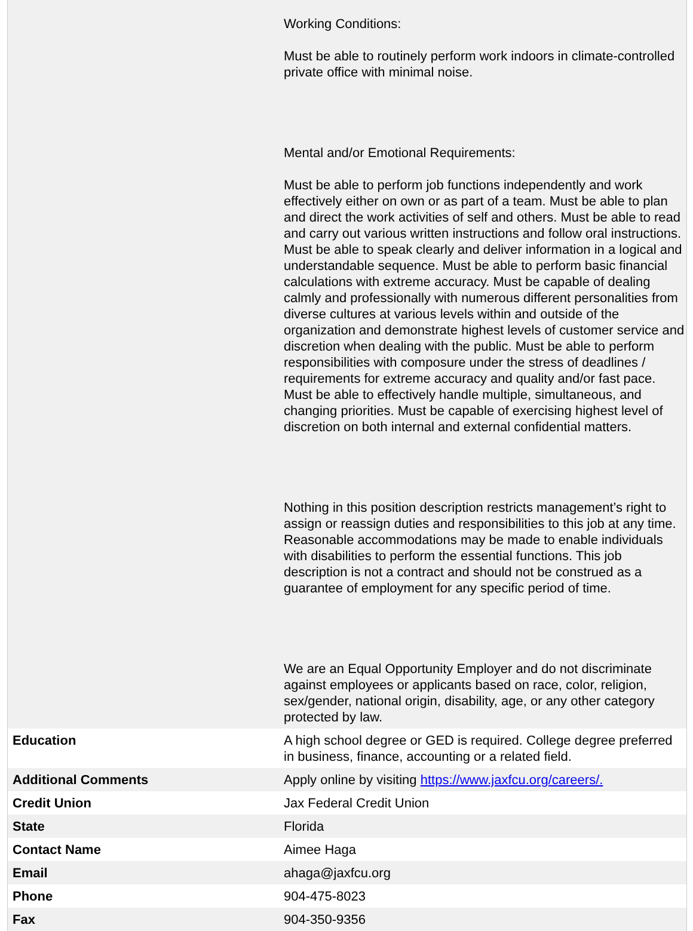| | Working Conditions: Must be able to routinely perform work indoors in climate-controlled private office with minimal noise. Mental and/or Emotional Requirements: Must be able to perform job functions independently and work effectively either on own or as part of a team. Must be able to plan and direct the work activities of self and others. Must be able to read and carry out various written instructions and follow oral instructions. Must be able to speak clearly and deliver information in a logical and understandable sequence. Must be able to perform basic financial calculations with extreme accuracy. Must be capable of dealing calmly and professionally with numerous different personalities from diverse cultures at various levels within and outside of the organization and demonstrate highest levels of customer service and discretion when dealing with the public. Must be able to perform responsibilities with composure under the stress of deadlines / requirements for extreme accuracy and quality and/or fast pace. Must be able to effectively handle multiple, simultaneous, and changing priorities. Must be capable of exercising highest level of discretion on both internal and external confidential matters. Nothing in this position description restricts management’s right to assign or reassign duties and responsibilities to this job at any time. Reasonable accommodations may be made to enable individuals with disabilities to perform the essential functions. This job description is not a contract and should not be construed as a guarantee of employment for any specific period of time. We are an Equal Opportunity Employer and do not discriminate against employees or applicants based on race, color, religion, sex/gender, national origin, disability, age, or any other category protected by law. |
| Education | A high school degree or GED is required. College degree preferred in business, finance, accounting or a related field. |
| Additional Comments | Apply online by visiting https://www.jaxfcu.org/careers/. |
| Credit Union | Jax Federal Credit Union |
| State | Florida |
| Contact Name | Aimee Haga |
| Email | ahaga@jaxfcu.org |
| Phone | 904-475-8023 |
| Fax | 904-350-9356 |